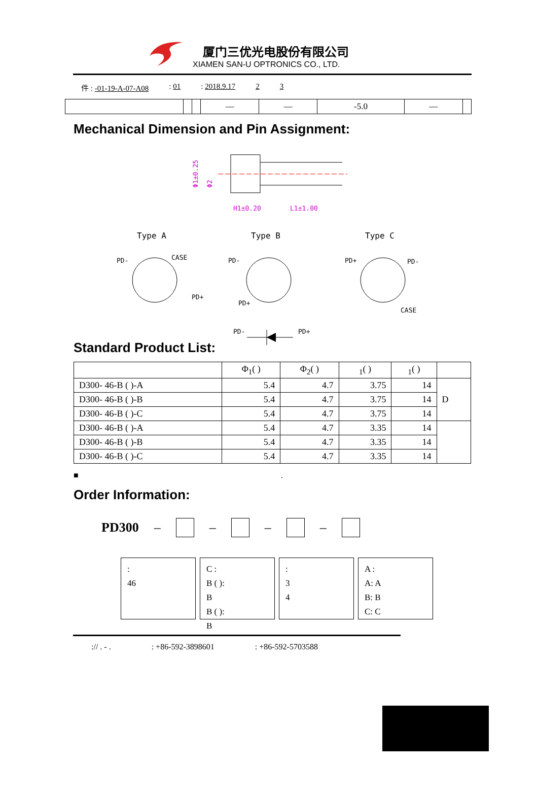厦门三优光电股份有限公司
XIAMEN SAN-U OPTRONICS CO., LTD.
件 : -01-19-A-07-A08: 01: 2018.9.17 2 3
| | | | — | — | -5.0 | — | |
Mechanical Dimension and Pin Assignment:
Φ1±0.25
Φ2
H1±0.20
L1±1.00
Type A
Type B
Type C
PD-
CASE
PD+
PD-
PD+
PD+
PD-
CASE
PD-
PD+
Standard Product List:
| | Φ<sub>1</sub>( ) | Φ<sub>2</sub>( ) | <sub>1</sub>( ) | <sub>1</sub>( ) | |
| --- | --- | --- | --- | --- | --- |
| D300- 46-B ( )-A | 5.4 | 4.7 | 3.75 | 14 | D |
| D300- 46-B ( )-B | 5.4 | 4.7 | 3.75 | 14 | |
| D300- 46-B ( )-C | 5.4 | 4.7 | 3.75 | 14 | |
| D300- 46-B ( )-A | 5.4 | 4.7 | 3.35 | 14 | |
| D300- 46-B ( )-B | 5.4 | 4.7 | 3.35 | 14 | |
| D300- 46-B ( )-C | 5.4 | 4.7 | 3.35 | 14 | |
■ .
Order Information:
PD300 – – – –
:
46
C :
B ( ):
B
B ( ):
B
:
3
4
A :
A: A
B: B
C: C
:// . - .: +86-592-3898601: +86-592-5703588